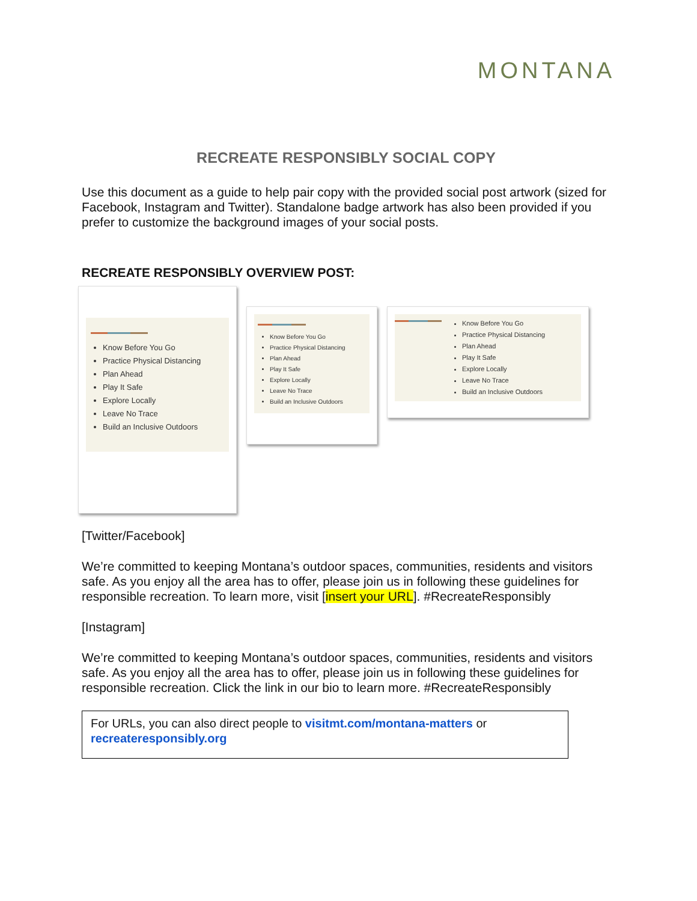MONTANA
RECREATE RESPONSIBLY SOCIAL COPY
Use this document as a guide to help pair copy with the provided social post artwork (sized for Facebook, Instagram and Twitter). Standalone badge artwork has also been provided if you prefer to customize the background images of your social posts.
RECREATE RESPONSIBLY OVERVIEW POST:
Know Before You Go
Practice Physical Distancing
Plan Ahead
Play It Safe
Explore Locally
Leave No Trace
Build an Inclusive Outdoors
Know Before You Go
Practice Physical Distancing
Plan Ahead
Play It Safe
Explore Locally
Leave No Trace
Build an Inclusive Outdoors
Know Before You Go
Practice Physical Distancing
Plan Ahead
Play It Safe
Explore Locally
Leave No Trace
Build an Inclusive Outdoors
[Twitter/Facebook]
We’re committed to keeping Montana’s outdoor spaces, communities, residents and visitors safe. As you enjoy all the area has to offer, please join us in following these guidelines for responsible recreation. To learn more, visit [insert your URL]. #RecreateResponsibly
[Instagram]
We’re committed to keeping Montana’s outdoor spaces, communities, residents and visitors safe. As you enjoy all the area has to offer, please join us in following these guidelines for responsible recreation. Click the link in our bio to learn more. #RecreateResponsibly
For URLs, you can also direct people to visitmt.com/montana-matters or recreateresponsibly.org